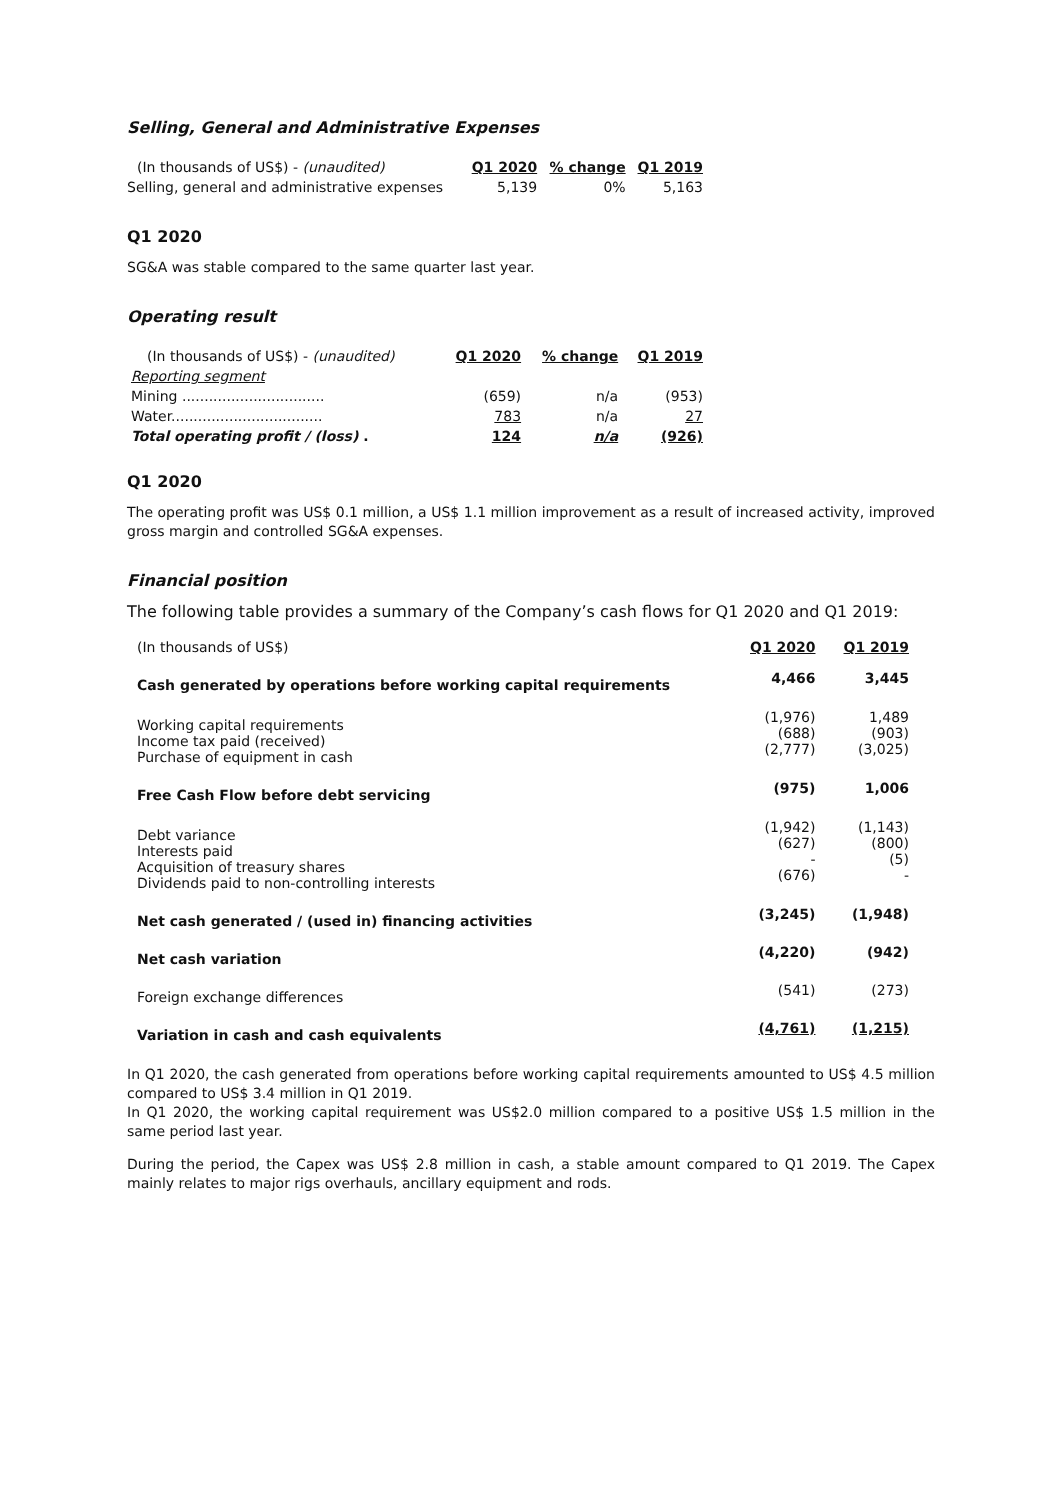Selling, General and Administrative Expenses
| (In thousands of US$) - (unaudited) | Q1 2020 | % change | Q1 2019 |
| --- | --- | --- | --- |
| Selling, general and administrative expenses | 5,139 | 0% | 5,163 |
Q1 2020
SG&A was stable compared to the same quarter last year.
Operating result
| (In thousands of US$) - (unaudited) | Q1 2020 | % change | Q1 2019 |
| --- | --- | --- | --- |
| Reporting segment | | | |
| Mining ................................ | (659) | n/a | (953) |
| Water.................................. | 783 | n/a | 27 |
| Total operating profit / (loss) . | 124 | n/a | (926) |
Q1 2020
The operating profit was US$ 0.1 million, a US$ 1.1 million improvement as a result of increased activity, improved gross margin and controlled SG&A expenses.
Financial position
The following table provides a summary of the Company’s cash flows for Q1 2020 and Q1 2019:
| (In thousands of US$) | Q1 2020 | Q1 2019 |
| Cash generated by operations before working capital requirements | 4,466 | 3,445 |
| Working capital requirements Income tax paid (received) Purchase of equipment in cash | (1,976) (688) (2,777) | 1,489 (903) (3,025) |
| Free Cash Flow before debt servicing | (975) | 1,006 |
| Debt variance Interests paid Acquisition of treasury shares Dividends paid to non-controlling interests | (1,942) (627) - (676) | (1,143) (800) (5) - |
| Net cash generated / (used in) financing activities | (3,245) | (1,948) |
| Net cash variation | (4,220) | (942) |
| Foreign exchange differences | (541) | (273) |
| Variation in cash and cash equivalents | (4,761) | (1,215) |
In Q1 2020, the cash generated from operations before working capital requirements amounted to US$ 4.5 million compared to US$ 3.4 million in Q1 2019.
In Q1 2020, the working capital requirement was US$2.0 million compared to a positive US$ 1.5 million in the same period last year.
During the period, the Capex was US$ 2.8 million in cash, a stable amount compared to Q1 2019. The Capex mainly relates to major rigs overhauls, ancillary equipment and rods.